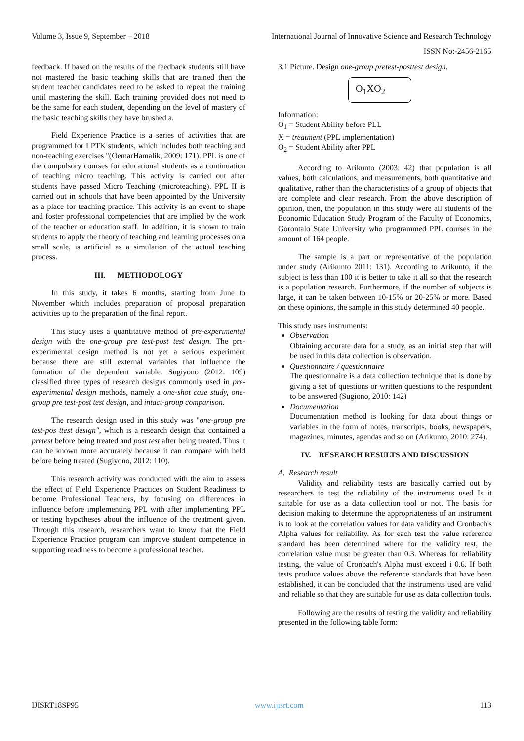Volume 3, Issue 9, September – 2018 International Journal of Innovative Science and Research Technology
ISSN No:-2456-2165
feedback. If based on the results of the feedback students still have not mastered the basic teaching skills that are trained then the student teacher candidates need to be asked to repeat the training until mastering the skill. Each training provided does not need to be the same for each student, depending on the level of mastery of the basic teaching skills they have brushed a.
Field Experience Practice is a series of activities that are programmed for LPTK students, which includes both teaching and non-teaching exercises "(OemarHamalik, 2009: 171). PPL is one of the compulsory courses for educational students as a continuation of teaching micro teaching. This activity is carried out after students have passed Micro Teaching (microteaching). PPL II is carried out in schools that have been appointed by the University as a place for teaching practice. This activity is an event to shape and foster professional competencies that are implied by the work of the teacher or education staff. In addition, it is shown to train students to apply the theory of teaching and learning processes on a small scale, is artificial as a simulation of the actual teaching process.
III. METHODOLOGY
In this study, it takes 6 months, starting from June to November which includes preparation of proposal preparation activities up to the preparation of the final report.
This study uses a quantitative method of pre-experimental design with the one-group pre test-post test design. The pre-experimental design method is not yet a serious experiment because there are still external variables that influence the formation of the dependent variable. Sugiyono (2012: 109) classified three types of research designs commonly used in pre-experimental design methods, namely a one-shot case study, one-group pre test-post test design, and intact-group comparison.
The research design used in this study was "one-group pre test-pos ttest design", which is a research design that contained a pretest before being treated and post test after being treated. Thus it can be known more accurately because it can compare with held before being treated (Sugiyono, 2012: 110).
This research activity was conducted with the aim to assess the effect of Field Experience Practices on Student Readiness to become Professional Teachers, by focusing on differences in influence before implementing PPL with after implementing PPL or testing hypotheses about the influence of the treatment given. Through this research, researchers want to know that the Field Experience Practice program can improve student competence in supporting readiness to become a professional teacher.
3.1 Picture. Design one-group pretest-posttest design.
O<sub>1</sub>XO<sub>2</sub>
Information:
O<sub>1</sub> = Student Ability before PLL
X = treatment (PPL implementation)
O<sub>2</sub> = Student Ability after PPL
According to Arikunto (2003: 42) that population is all values, both calculations, and measurements, both quantitative and qualitative, rather than the characteristics of a group of objects that are complete and clear research. From the above description of opinion, then, the population in this study were all students of the Economic Education Study Program of the Faculty of Economics, Gorontalo State University who programmed PPL courses in the amount of 164 people.
The sample is a part or representative of the population under study (Arikunto 2011: 131). According to Arikunto, if the subject is less than 100 it is better to take it all so that the research is a population research. Furthermore, if the number of subjects is large, it can be taken between 10-15% or 20-25% or more. Based on these opinions, the sample in this study determined 40 people.
This study uses instruments:
Observation
Obtaining accurate data for a study, as an initial step that will be used in this data collection is observation.
Questionnaire / questionnaire
The questionnaire is a data collection technique that is done by giving a set of questions or written questions to the respondent to be answered (Sugiono, 2010: 142)
Documentation
Documentation method is looking for data about things or variables in the form of notes, transcripts, books, newspapers, magazines, minutes, agendas and so on (Arikunto, 2010: 274).
IV. RESEARCH RESULTS AND DISCUSSION
A. Research result
Validity and reliability tests are basically carried out by researchers to test the reliability of the instruments used Is it suitable for use as a data collection tool or not. The basis for decision making to determine the appropriateness of an instrument is to look at the correlation values for data validity and Cronbach's Alpha values for reliability. As for each test the value reference standard has been determined where for the validity test, the correlation value must be greater than 0.3. Whereas for reliability testing, the value of Cronbach's Alpha must exceed i 0.6. If both tests produce values above the reference standards that have been established, it can be concluded that the instruments used are valid and reliable so that they are suitable for use as data collection tools.
Following are the results of testing the validity and reliability presented in the following table form:
IJISRT18SP95 www.ijisrt.com 113